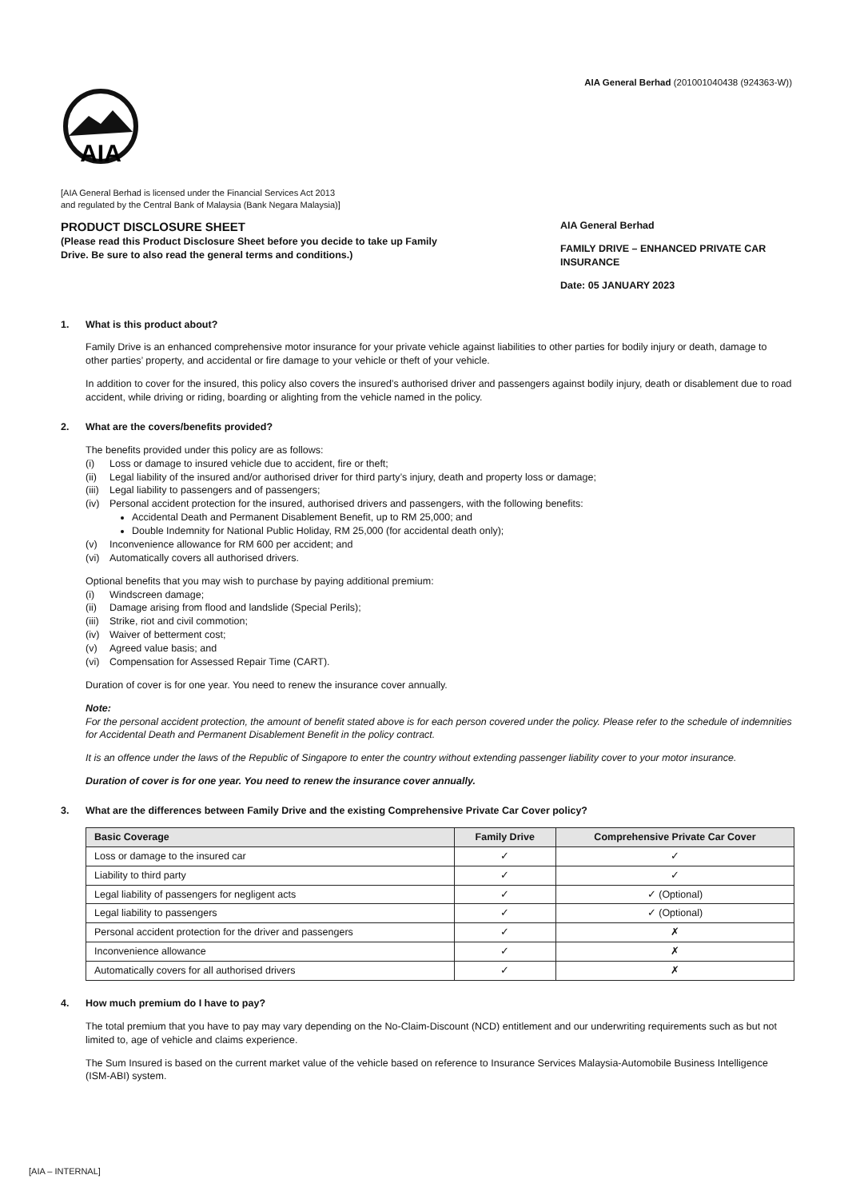AIA General Berhad (201001040438 (924363-W))
AIA
[AIA General Berhad is licensed under the Financial Services Act 2013
and regulated by the Central Bank of Malaysia (Bank Negara Malaysia)]
PRODUCT DISCLOSURE SHEET
(Please read this Product Disclosure Sheet before you decide to take up Family Drive. Be sure to also read the general terms and conditions.)
AIA General Berhad
FAMILY DRIVE – ENHANCED PRIVATE CAR INSURANCE
Date: 05 JANUARY 2023
1. What is this product about?
Family Drive is an enhanced comprehensive motor insurance for your private vehicle against liabilities to other parties for bodily injury or death, damage to other parties’ property, and accidental or fire damage to your vehicle or theft of your vehicle.
In addition to cover for the insured, this policy also covers the insured’s authorised driver and passengers against bodily injury, death or disablement due to road accident, while driving or riding, boarding or alighting from the vehicle named in the policy.
2. What are the covers/benefits provided?
The benefits provided under this policy are as follows:
(i) Loss or damage to insured vehicle due to accident, fire or theft;
(ii) Legal liability of the insured and/or authorised driver for third party’s injury, death and property loss or damage;
(iii) Legal liability to passengers and of passengers;
(iv) Personal accident protection for the insured, authorised drivers and passengers, with the following benefits:
Accidental Death and Permanent Disablement Benefit, up to RM 25,000; and
Double Indemnity for National Public Holiday, RM 25,000 (for accidental death only);
(v) Inconvenience allowance for RM 600 per accident; and
(vi) Automatically covers all authorised drivers.
Optional benefits that you may wish to purchase by paying additional premium:
(i) Windscreen damage;
(ii) Damage arising from flood and landslide (Special Perils);
(iii) Strike, riot and civil commotion;
(iv) Waiver of betterment cost;
(v) Agreed value basis; and
(vi) Compensation for Assessed Repair Time (CART).
Duration of cover is for one year. You need to renew the insurance cover annually.
Note:
For the personal accident protection, the amount of benefit stated above is for each person covered under the policy. Please refer to the schedule of indemnities for Accidental Death and Permanent Disablement Benefit in the policy contract.
It is an offence under the laws of the Republic of Singapore to enter the country without extending passenger liability cover to your motor insurance.
Duration of cover is for one year. You need to renew the insurance cover annually.
3. What are the differences between Family Drive and the existing Comprehensive Private Car Cover policy?
| Basic Coverage | Family Drive | Comprehensive Private Car Cover |
| --- | --- | --- |
| Loss or damage to the insured car | ✓ | ✓ |
| Liability to third party | ✓ | ✓ |
| Legal liability of passengers for negligent acts | ✓ | ✓ (Optional) |
| Legal liability to passengers | ✓ | ✓ (Optional) |
| Personal accident protection for the driver and passengers | ✓ | ✗ |
| Inconvenience allowance | ✓ | ✗ |
| Automatically covers for all authorised drivers | ✓ | ✗ |
4. How much premium do I have to pay?
The total premium that you have to pay may vary depending on the No-Claim-Discount (NCD) entitlement and our underwriting requirements such as but not limited to, age of vehicle and claims experience.
The Sum Insured is based on the current market value of the vehicle based on reference to Insurance Services Malaysia-Automobile Business Intelligence (ISM-ABI) system.
[AIA – INTERNAL]